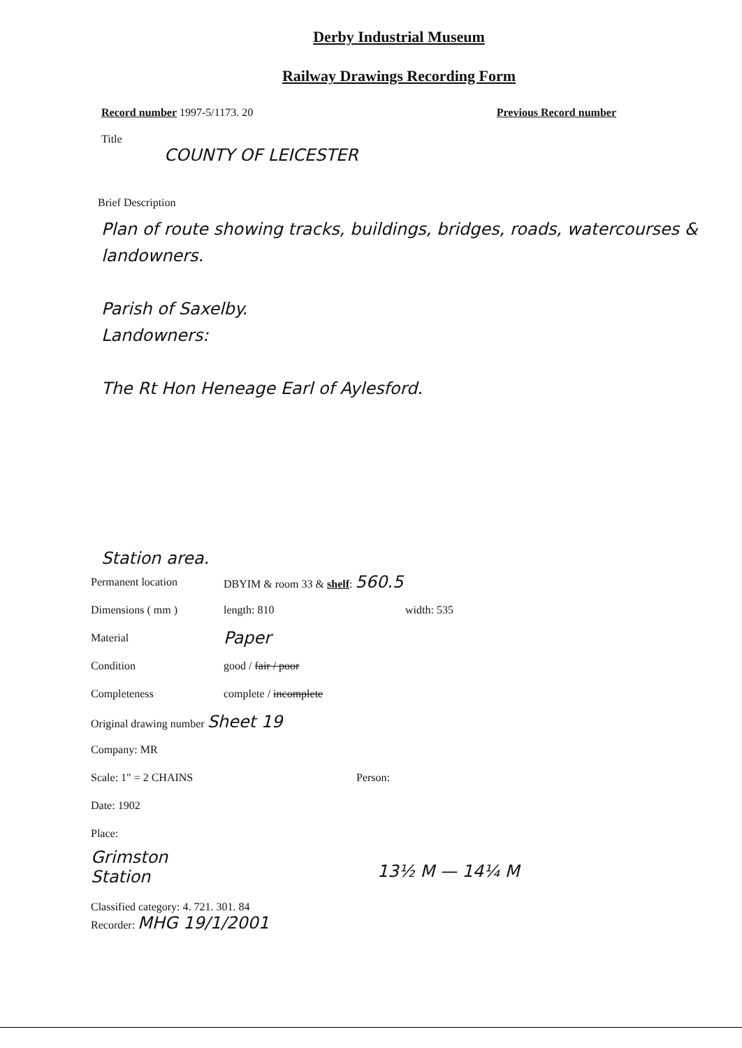Derby Industrial Museum
Railway Drawings Recording Form
Record number 1997-5/1173. 20 Previous Record number
Title
COUNTY OF LEICESTER
Brief Description
Plan of route showing tracks, buildings, bridges, roads, watercourses & landowners.
Parish of Saxelby.
Landowners:
The Rt Hon Heneage Earl of Aylesford.
Station area.
Permanent location DBYIM & room 33 & shelf: 560.5
Dimensions ( mm ) length: 810 width: 535
Material Paper
Condition good / fair / poor
Completeness complete / incomplete
Original drawing number Sheet 19
Company: MR
Scale: 1" = 2 CHAINS Person:
Date: 1902
Place:
Grimston
Station
13½ M — 14¼ M
Classified category: 4. 721. 301. 84
Recorder: MHG 19/1/2001